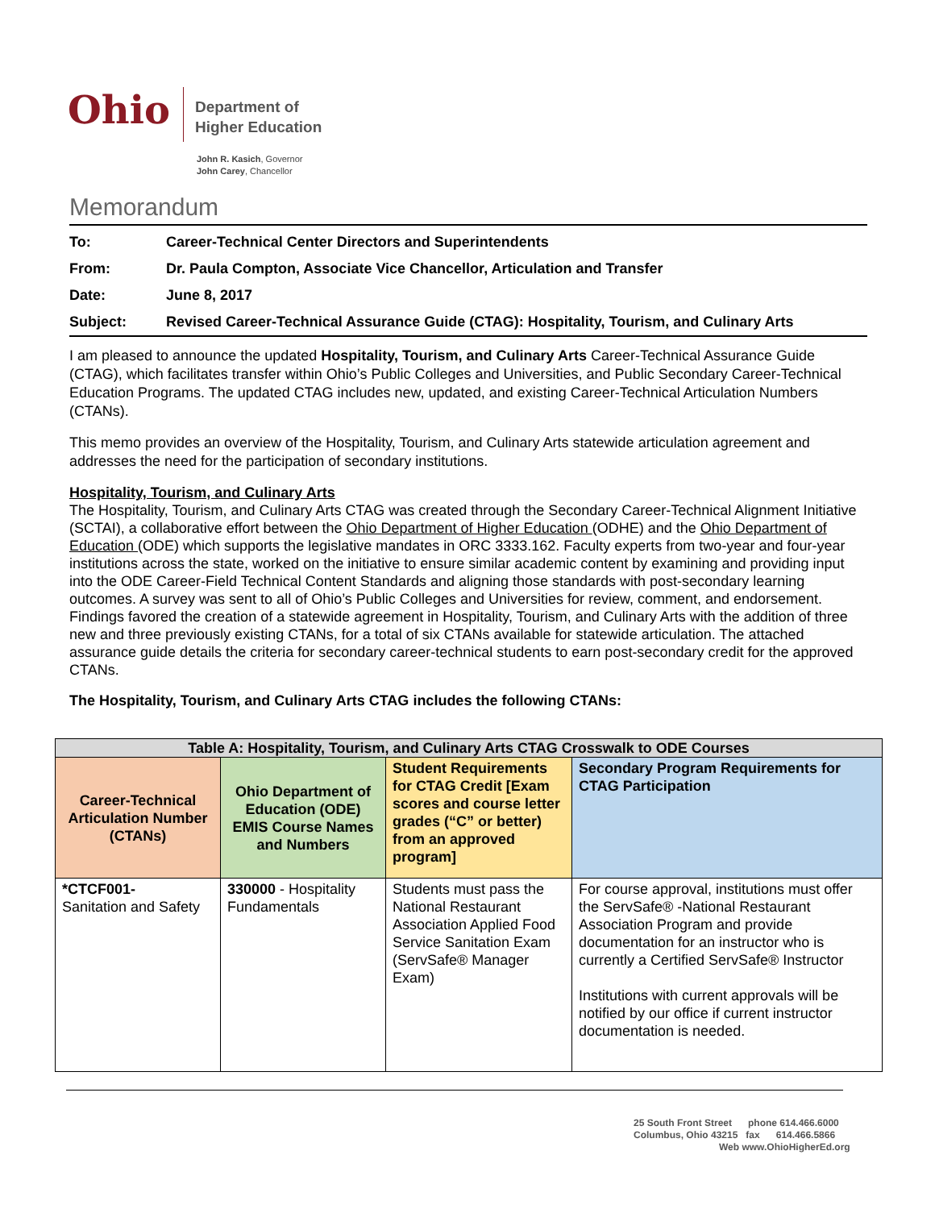Ohio
Department of
Higher Education
John R. Kasich, Governor
John Carey, Chancellor
Memorandum
| To: | Career-Technical Center Directors and Superintendents |
| From: | Dr. Paula Compton, Associate Vice Chancellor, Articulation and Transfer |
| Date: | June 8, 2017 |
| Subject: | Revised Career-Technical Assurance Guide (CTAG): Hospitality, Tourism, and Culinary Arts |
I am pleased to announce the updated Hospitality, Tourism, and Culinary Arts Career-Technical Assurance Guide (CTAG), which facilitates transfer within Ohio’s Public Colleges and Universities, and Public Secondary Career-Technical Education Programs. The updated CTAG includes new, updated, and existing Career-Technical Articulation Numbers (CTANs).
This memo provides an overview of the Hospitality, Tourism, and Culinary Arts statewide articulation agreement and addresses the need for the participation of secondary institutions.
Hospitality, Tourism, and Culinary Arts
The Hospitality, Tourism, and Culinary Arts CTAG was created through the Secondary Career-Technical Alignment Initiative (SCTAI), a collaborative effort between the Ohio Department of Higher Education (ODHE) and the Ohio Department of Education (ODE) which supports the legislative mandates in ORC 3333.162. Faculty experts from two-year and four-year institutions across the state, worked on the initiative to ensure similar academic content by examining and providing input into the ODE Career-Field Technical Content Standards and aligning those standards with post-secondary learning outcomes. A survey was sent to all of Ohio’s Public Colleges and Universities for review, comment, and endorsement. Findings favored the creation of a statewide agreement in Hospitality, Tourism, and Culinary Arts with the addition of three new and three previously existing CTANs, for a total of six CTANs available for statewide articulation. The attached assurance guide details the criteria for secondary career-technical students to earn post-secondary credit for the approved CTANs.
The Hospitality, Tourism, and Culinary Arts CTAG includes the following CTANs:
| Table A: Hospitality, Tourism, and Culinary Arts CTAG Crosswalk to ODE Courses | | | |
| --- | --- | --- | --- |
| Career-Technical Articulation Number (CTANs) | Ohio Department of Education (ODE) EMIS Course Names and Numbers | Student Requirements for CTAG Credit [Exam scores and course letter grades (“C” or better) from an approved program] | Secondary Program Requirements for CTAG Participation |
| *CTCF001- Sanitation and Safety | 330000 - Hospitality Fundamentals | Students must pass the National Restaurant Association Applied Food Service Sanitation Exam (ServSafe® Manager Exam) | For course approval, institutions must offer the ServSafe® -National Restaurant Association Program and provide documentation for an instructor who is currently a Certified ServSafe® Instructor Institutions with current approvals will be notified by our office if current instructor documentation is needed. |
25 South Front Street phone 614.466.6000
Columbus, Ohio 43215 fax 614.466.5866
Web www.OhioHigherEd.org